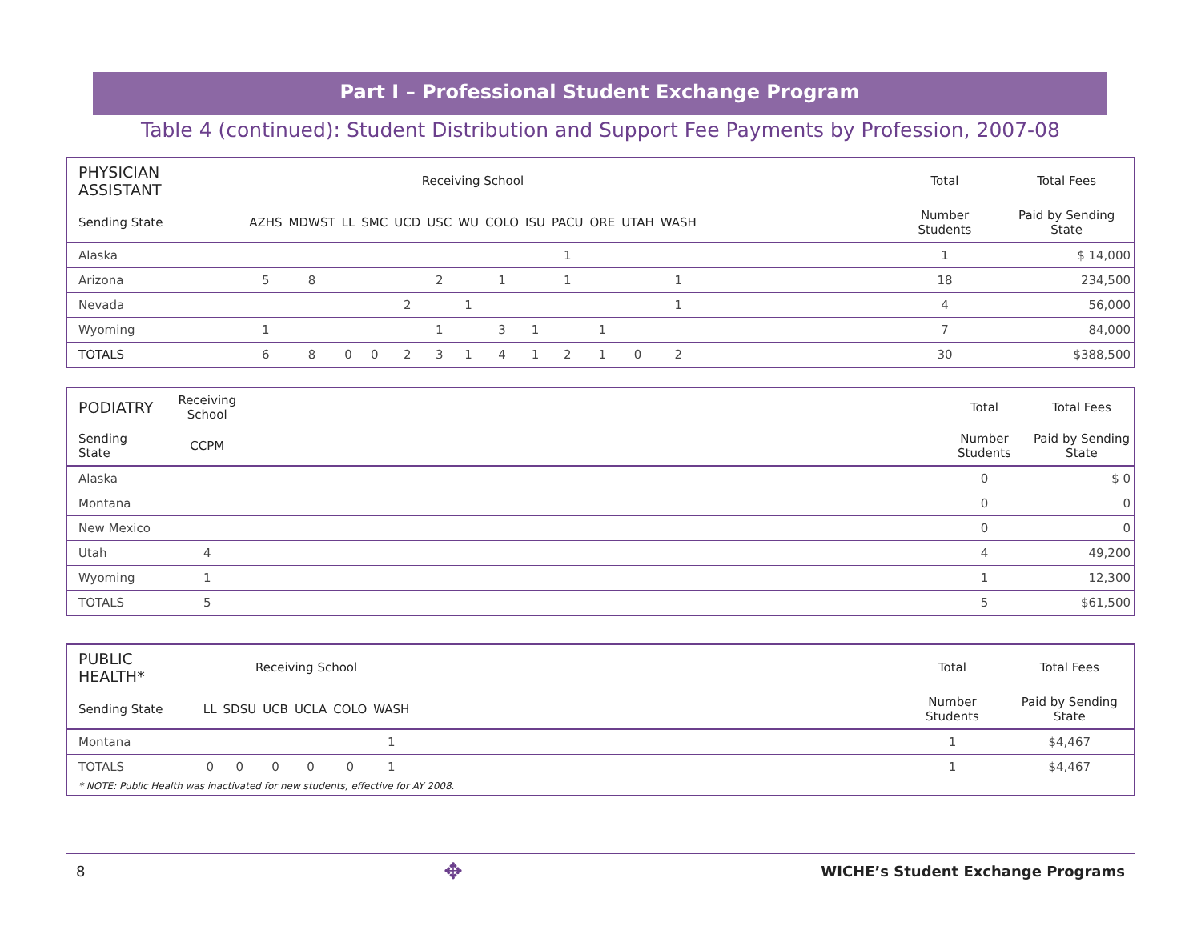Part I – Professional Student Exchange Program
Table 4 (continued): Student Distribution and Support Fee Payments by Profession, 2007-08
| PHYSICIAN ASSISTANT | Receiving School | | | | | | | | | | | | | | Total | Total Fees |
| --- | --- | --- | --- | --- | --- | --- | --- | --- | --- | --- | --- | --- | --- | --- | --- | --- |
| Sending State | AZHS | MDWST | LL | SMC | UCD | USC | WU | COLO | ISU | PACU | ORE | UTAH | WASH | | Number Students | Paid by Sending State |
| Alaska | | | | | | | | | | 1 | | | | | 1 | $ 14,000 |
| Arizona | 5 | 8 | | | | 2 | | 1 | | 1 | | | 1 | | 18 | 234,500 |
| Nevada | | | | | 2 | | 1 | | | | | | 1 | | 4 | 56,000 |
| Wyoming | 1 | | | | | 1 | | 3 | 1 | | 1 | | | | 7 | 84,000 |
| TOTALS | 6 | 8 | 0 | 0 | 2 | 3 | 1 | 4 | 1 | 2 | 1 | 0 | 2 | | 30 | $388,500 |
| PODIATRY | Receiving School | | Total | Total Fees |
| --- | --- | --- | --- | --- |
| Sending State | CCPM | | Number Students | Paid by Sending State |
| Alaska | | | 0 | $ 0 |
| Montana | | | 0 | 0 |
| New Mexico | | | 0 | 0 |
| Utah | 4 | | 4 | 49,200 |
| Wyoming | 1 | | 1 | 12,300 |
| TOTALS | 5 | | 5 | $61,500 |
| PUBLIC HEALTH* | Receiving School | | | | | | | Total | Total Fees |
| --- | --- | --- | --- | --- | --- | --- | --- | --- | --- |
| Sending State | LL | SDSU | UCB | UCLA | COLO | WASH | | Number Students | Paid by Sending State |
| Montana | | | | | | 1 | | 1 | $4,467 |
| TOTALS | 0 | 0 | 0 | 0 | 0 | 1 | | 1 | $4,467 |
* NOTE: Public Health was inactivated for new students, effective for AY 2008.
8 ✥ WICHE’s Student Exchange Programs